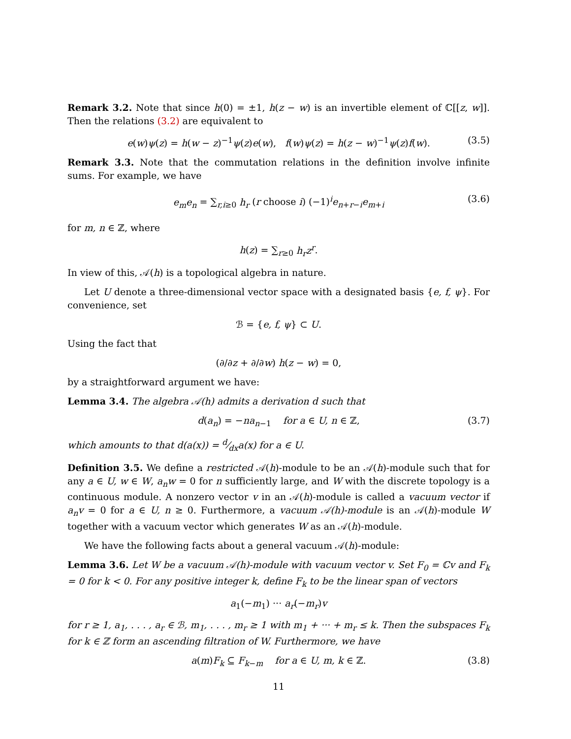Remark 3.2. Note that since h(0) = ±1, h(z − w) is an invertible element of ℂ[[z, w]]. Then the relations (3.2) are equivalent to
e(w)ψ(z) = h(w − z)<sup>−1</sup>ψ(z)e(w), f(w)ψ(z) = h(z − w)<sup>−1</sup>ψ(z)f(w). (3.5)
Remark 3.3. Note that the commutation relations in the definition involve infinite sums. For example, we have
e<sub>m</sub>e<sub>n</sub> = ∑<sub>r,i≥0</sub> h<sub>r</sub> (r choose i) (−1)<sup>i</sup>e<sub>n+r−i</sub>e<sub>m+i</sub> (3.6)
for m, n ∈ ℤ, where
h(z) = ∑<sub>r≥0</sub> h<sub>r</sub>z<sup>r</sup>.
In view of this, 𝒜(h) is a topological algebra in nature.
Let U denote a three-dimensional vector space with a designated basis {e, f, ψ}. For convenience, set
ℬ = {e, f, ψ} ⊂ U.
Using the fact that
(∂/∂z + ∂/∂w) h(z − w) = 0,
by a straightforward argument we have:
Lemma 3.4. The algebra 𝒜(h) admits a derivation d such that
d(a<sub>n</sub>) = −na<sub>n−1</sub> for a ∈ U, n ∈ ℤ, (3.7)
which amounts to that d(a(x)) = d⁄dxa(x) for a ∈ U.
Definition 3.5. We define a restricted 𝒜(h)-module to be an 𝒜(h)-module such that for any a ∈ U, w ∈ W, a<sub>n</sub>w = 0 for n sufficiently large, and W with the discrete topology is a continuous module. A nonzero vector v in an 𝒜(h)-module is called a vacuum vector if a<sub>n</sub>v = 0 for a ∈ U, n ≥ 0. Furthermore, a vacuum 𝒜(h)-module is an 𝒜(h)-module W together with a vacuum vector which generates W as an 𝒜(h)-module.
We have the following facts about a general vacuum 𝒜(h)-module:
Lemma 3.6. Let W be a vacuum 𝒜(h)-module with vacuum vector v. Set F<sub>0</sub> = ℂv and F<sub>k</sub> = 0 for k < 0. For any positive integer k, define F<sub>k</sub> to be the linear span of vectors
a<sub>1</sub>(−m<sub>1</sub>) ··· a<sub>r</sub>(−m<sub>r</sub>)v
for r ≥ 1, a<sub>1</sub>, . . . , a<sub>r</sub> ∈ ℬ, m<sub>1</sub>, . . . , m<sub>r</sub> ≥ 1 with m<sub>1</sub> + ··· + m<sub>r</sub> ≤ k. Then the subspaces F<sub>k</sub> for k ∈ ℤ form an ascending filtration of W. Furthermore, we have
a(m)F<sub>k</sub> ⊆ F<sub>k−m</sub> for a ∈ U, m, k ∈ ℤ. (3.8)
11